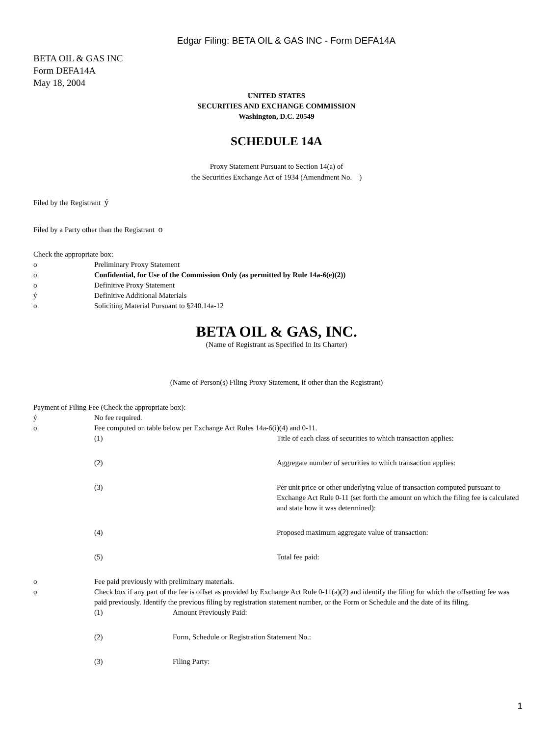Edgar Filing: BETA OIL & GAS INC - Form DEFA14A
BETA OIL & GAS INC
Form DEFA14A
May 18, 2004
UNITED STATES
SECURITIES AND EXCHANGE COMMISSION
Washington, D.C. 20549
SCHEDULE 14A
Proxy Statement Pursuant to Section 14(a) of
the Securities Exchange Act of 1934 (Amendment No. )
Filed by the Registrant ý
Filed by a Party other than the Registrant o
Check the appropriate box:
o Preliminary Proxy Statement
o Confidential, for Use of the Commission Only (as permitted by Rule 14a-6(e)(2))
o Definitive Proxy Statement
ý Definitive Additional Materials
o Soliciting Material Pursuant to §240.14a-12
BETA OIL & GAS, INC.
(Name of Registrant as Specified In Its Charter)
(Name of Person(s) Filing Proxy Statement, if other than the Registrant)
Payment of Filing Fee (Check the appropriate box):
ý No fee required.
o Fee computed on table below per Exchange Act Rules 14a-6(i)(4) and 0-11.
(1) Title of each class of securities to which transaction applies:
(2) Aggregate number of securities to which transaction applies:
(3) Per unit price or other underlying value of transaction computed pursuant to Exchange Act Rule 0-11 (set forth the amount on which the filing fee is calculated and state how it was determined):
(4) Proposed maximum aggregate value of transaction:
(5) Total fee paid:
o Fee paid previously with preliminary materials.
o Check box if any part of the fee is offset as provided by Exchange Act Rule 0-11(a)(2) and identify the filing for which the offsetting fee was paid previously. Identify the previous filing by registration statement number, or the Form or Schedule and the date of its filing.
(1) Amount Previously Paid:
(2) Form, Schedule or Registration Statement No.:
(3) Filing Party:
1